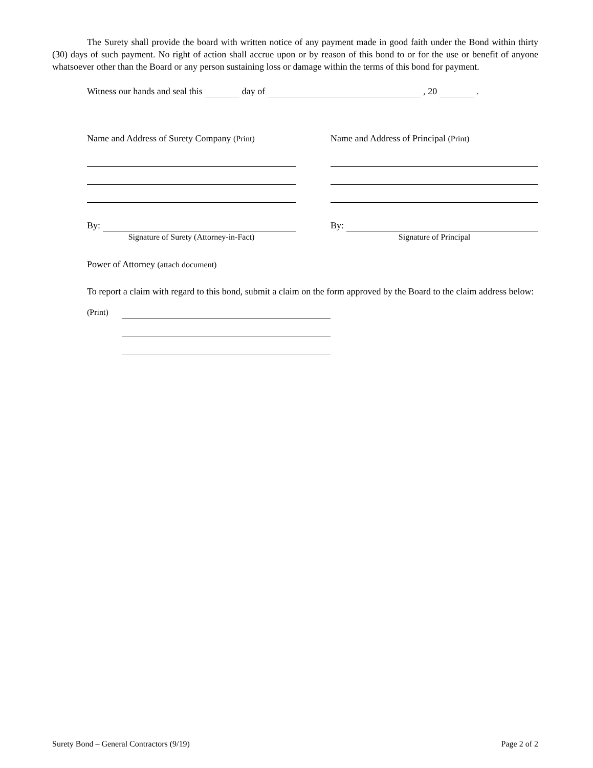The Surety shall provide the board with written notice of any payment made in good faith under the Bond within thirty (30) days of such payment. No right of action shall accrue upon or by reason of this bond to or for the use or benefit of anyone whatsoever other than the Board or any person sustaining loss or damage within the terms of this bond for payment.
Witness our hands and seal this day of , 20 .
Name and Address of Surety Company (Print)
By:
Signature of Surety (Attorney-in-Fact)
Name and Address of Principal (Print)
By:
Signature of Principal
Power of Attorney (attach document)
To report a claim with regard to this bond, submit a claim on the form approved by the Board to the claim address below:
(Print)
Surety Bond – General Contractors (9/19) Page 2 of 2